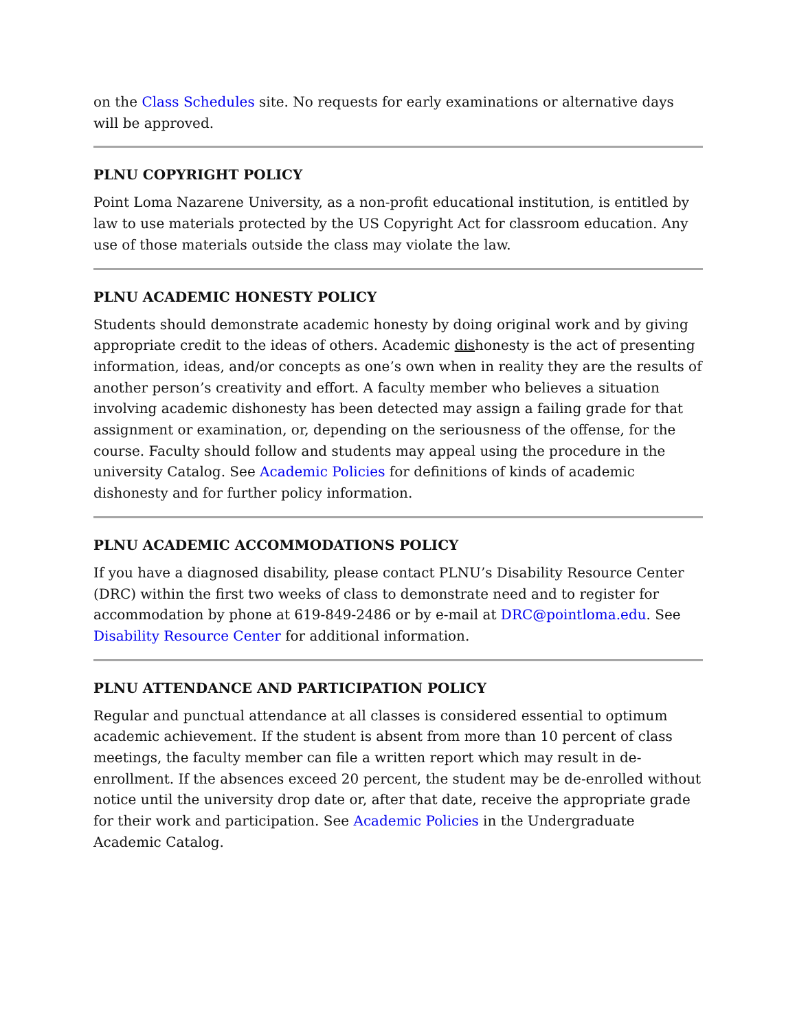on the Class Schedules site. No requests for early examinations or alternative days will be approved.
PLNU COPYRIGHT POLICY
Point Loma Nazarene University, as a non-profit educational institution, is entitled by law to use materials protected by the US Copyright Act for classroom education. Any use of those materials outside the class may violate the law.
PLNU ACADEMIC HONESTY POLICY
Students should demonstrate academic honesty by doing original work and by giving appropriate credit to the ideas of others. Academic dishonesty is the act of presenting information, ideas, and/or concepts as one’s own when in reality they are the results of another person’s creativity and effort. A faculty member who believes a situation involving academic dishonesty has been detected may assign a failing grade for that assignment or examination, or, depending on the seriousness of the offense, for the course. Faculty should follow and students may appeal using the procedure in the university Catalog. See Academic Policies for definitions of kinds of academic dishonesty and for further policy information.
PLNU ACADEMIC ACCOMMODATIONS POLICY
If you have a diagnosed disability, please contact PLNU’s Disability Resource Center (DRC) within the first two weeks of class to demonstrate need and to register for accommodation by phone at 619-849-2486 or by e-mail at DRC@pointloma.edu. See Disability Resource Center for additional information.
PLNU ATTENDANCE AND PARTICIPATION POLICY
Regular and punctual attendance at all classes is considered essential to optimum academic achievement. If the student is absent from more than 10 percent of class meetings, the faculty member can file a written report which may result in de-enrollment. If the absences exceed 20 percent, the student may be de-enrolled without notice until the university drop date or, after that date, receive the appropriate grade for their work and participation. See Academic Policies in the Undergraduate Academic Catalog.